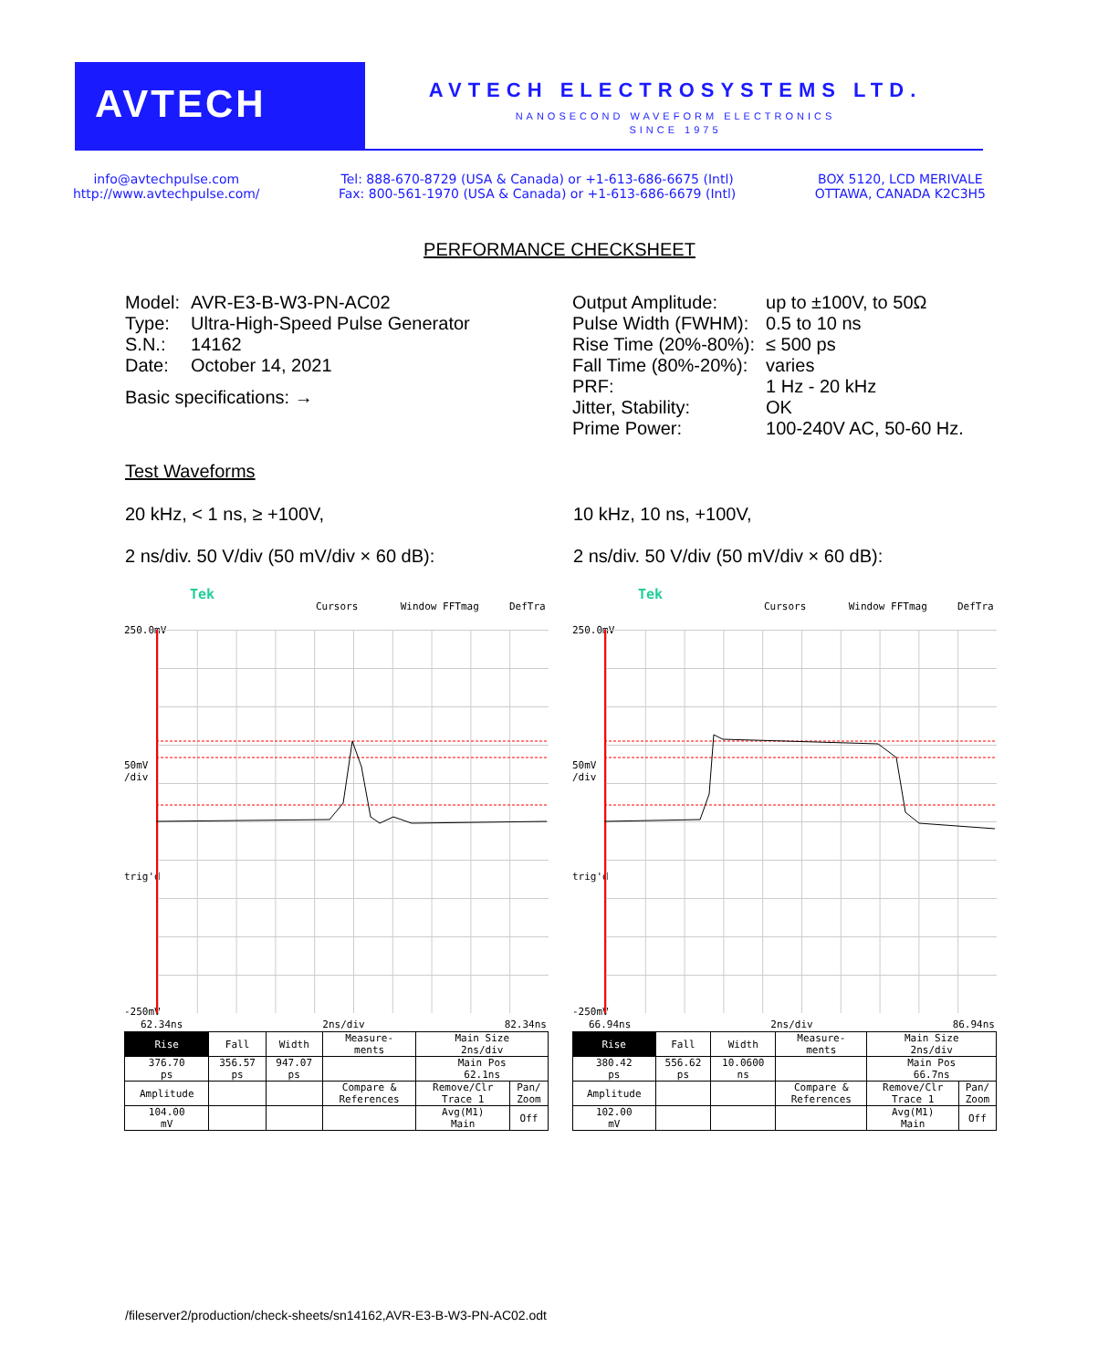AVTECH
AVTECH ELECTROSYSTEMS LTD.
NANOSECOND WAVEFORM ELECTRONICS
SINCE 1975
info@avtechpulse.com
http://www.avtechpulse.com/
Tel: 888-670-8729 (USA & Canada) or +1-613-686-6675 (Intl)
Fax: 800-561-1970 (USA & Canada) or +1-613-686-6679 (Intl)
BOX 5120, LCD MERIVALE
OTTAWA, CANADA K2C3H5
PERFORMANCE CHECKSHEET
| Model: | AVR-E3-B-W3-PN-AC02 |
| Type: | Ultra-High-Speed Pulse Generator |
| S.N.: | 14162 |
| Date: | October 14, 2021 |
Basic specifications: →
| Output Amplitude: | up to ±100V, to 50Ω |
| Pulse Width (FWHM): | 0.5 to 10 ns |
| Rise Time (20%-80%): | ≤ 500 ps |
| Fall Time (80%-20%): | varies |
| PRF: | 1 Hz - 20 kHz |
| Jitter, Stability: | OK |
| Prime Power: | 100-240V AC, 50-60 Hz. |
Test Waveforms
20 kHz, < 1 ns, ≥ +100V, 10 kHz, 10 ns, +100V,
2 ns/div. 50 V/div (50 mV/div × 60 dB):
2 ns/div. 50 V/div (50 mV/div × 60 dB):
Tek
Cursors Window FFTmag DefTra
250.0mV
50mV
/div
trig'd
-250mV
62.34ns 2ns/div 82.34ns
| Rise | Fall | Width | Measure- ments | Main Size 2ns/div | |
| 376.70 ps | 356.57 ps | 947.07 ps | | Main Pos 62.1ns | |
| Amplitude | | | Compare & References | Remove/Clr Trace 1 | Pan/ Zoom |
| 104.00 mV | | | | Avg(M1) Main | Off |
Tek
Cursors Window FFTmag DefTra
250.0mV
50mV
/div
trig'd
-250mV
66.94ns 2ns/div 86.94ns
| Rise | Fall | Width | Measure- ments | Main Size 2ns/div | |
| 380.42 ps | 556.62 ps | 10.0600 ns | | Main Pos 66.7ns | |
| Amplitude | | | Compare & References | Remove/Clr Trace 1 | Pan/ Zoom |
| 102.00 mV | | | | Avg(M1) Main | Off |
/fileserver2/production/check-sheets/sn14162,AVR-E3-B-W3-PN-AC02.odt